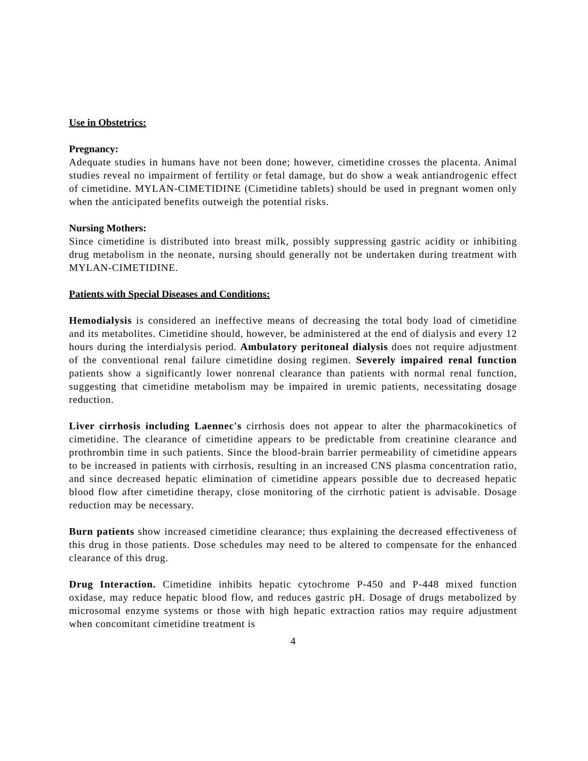Use in Obstetrics:
Pregnancy:
Adequate studies in humans have not been done; however, cimetidine crosses the placenta. Animal studies reveal no impairment of fertility or fetal damage, but do show a weak antiandrogenic effect of cimetidine. MYLAN-CIMETIDINE (Cimetidine tablets) should be used in pregnant women only when the anticipated benefits outweigh the potential risks.
Nursing Mothers:
Since cimetidine is distributed into breast milk, possibly suppressing gastric acidity or inhibiting drug metabolism in the neonate, nursing should generally not be undertaken during treatment with MYLAN-CIMETIDINE.
Patients with Special Diseases and Conditions:
Hemodialysis is considered an ineffective means of decreasing the total body load of cimetidine and its metabolites. Cimetidine should, however, be administered at the end of dialysis and every 12 hours during the interdialysis period. Ambulatory peritoneal dialysis does not require adjustment of the conventional renal failure cimetidine dosing regimen. Severely impaired renal function patients show a significantly lower nonrenal clearance than patients with normal renal function, suggesting that cimetidine metabolism may be impaired in uremic patients, necessitating dosage reduction.
Liver cirrhosis including Laennec's cirrhosis does not appear to alter the pharmacokinetics of cimetidine. The clearance of cimetidine appears to be predictable from creatinine clearance and prothrombin time in such patients. Since the blood-brain barrier permeability of cimetidine appears to be increased in patients with cirrhosis, resulting in an increased CNS plasma concentration ratio, and since decreased hepatic elimination of cimetidine appears possible due to decreased hepatic blood flow after cimetidine therapy, close monitoring of the cirrhotic patient is advisable. Dosage reduction may be necessary.
Burn patients show increased cimetidine clearance; thus explaining the decreased effectiveness of this drug in those patients. Dose schedules may need to be altered to compensate for the enhanced clearance of this drug.
Drug Interaction. Cimetidine inhibits hepatic cytochrome P-450 and P-448 mixed function oxidase, may reduce hepatic blood flow, and reduces gastric pH. Dosage of drugs metabolized by microsomal enzyme systems or those with high hepatic extraction ratios may require adjustment when concomitant cimetidine treatment is
4